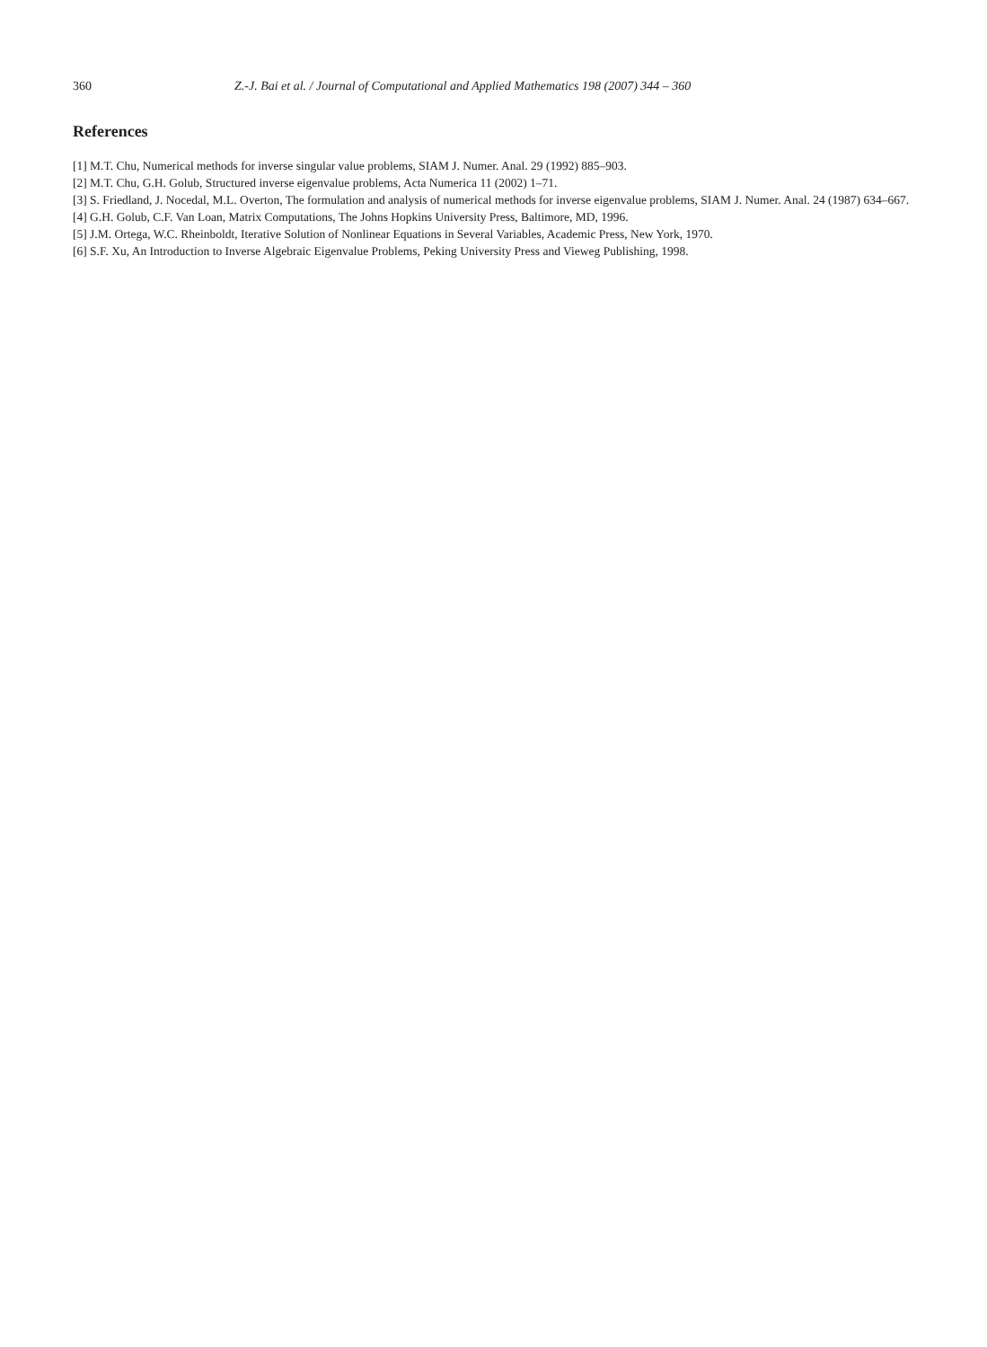360 Z.-J. Bai et al. / Journal of Computational and Applied Mathematics 198 (2007) 344 – 360
References
[1] M.T. Chu, Numerical methods for inverse singular value problems, SIAM J. Numer. Anal. 29 (1992) 885–903.
[2] M.T. Chu, G.H. Golub, Structured inverse eigenvalue problems, Acta Numerica 11 (2002) 1–71.
[3] S. Friedland, J. Nocedal, M.L. Overton, The formulation and analysis of numerical methods for inverse eigenvalue problems, SIAM J. Numer. Anal. 24 (1987) 634–667.
[4] G.H. Golub, C.F. Van Loan, Matrix Computations, The Johns Hopkins University Press, Baltimore, MD, 1996.
[5] J.M. Ortega, W.C. Rheinboldt, Iterative Solution of Nonlinear Equations in Several Variables, Academic Press, New York, 1970.
[6] S.F. Xu, An Introduction to Inverse Algebraic Eigenvalue Problems, Peking University Press and Vieweg Publishing, 1998.